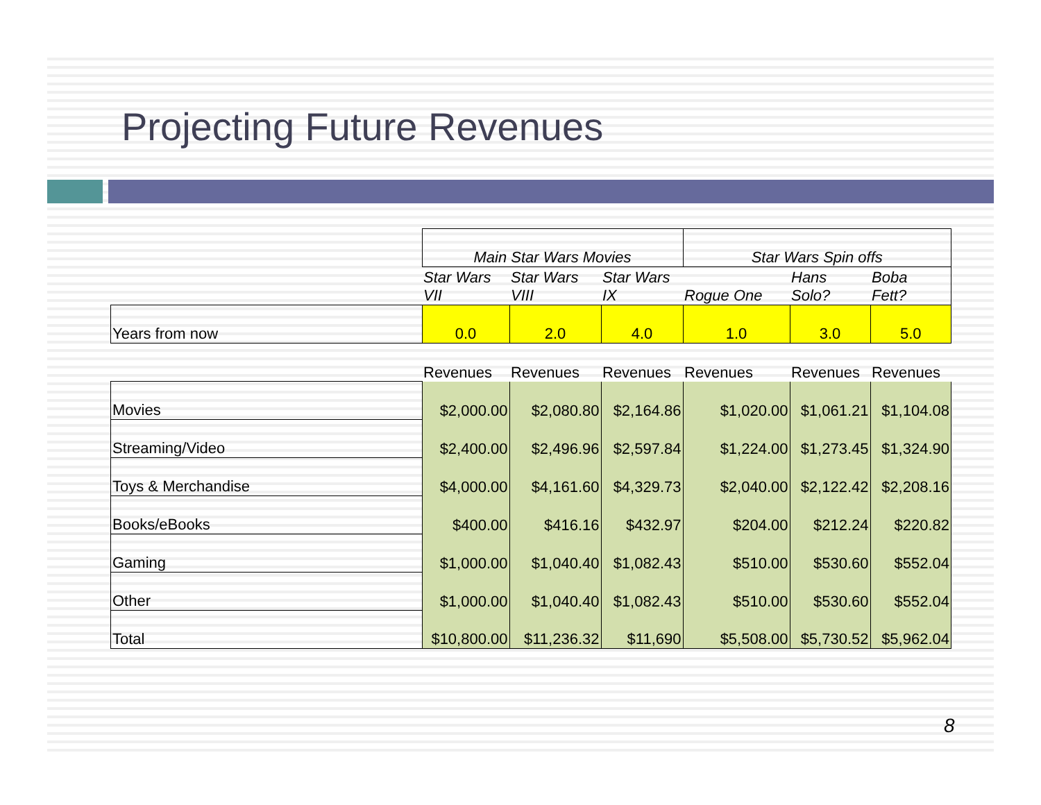Projecting Future Revenues
| | Main Star Wars Movies | | | Star Wars Spin offs | | |
| --- | --- | --- | --- | --- | --- | --- |
| | Star Wars VII | Star Wars VIII | Star Wars IX | Rogue One | Hans Solo? | Boba Fett? |
| Years from now | 0.0 | 2.0 | 4.0 | 1.0 | 3.0 | 5.0 |
| | Revenues | Revenues | Revenues | Revenues | Revenues | Revenues |
| Movies | $2,000.00 | $2,080.80 | $2,164.86 | $1,020.00 | $1,061.21 | $1,104.08 |
| Streaming/Video | $2,400.00 | $2,496.96 | $2,597.84 | $1,224.00 | $1,273.45 | $1,324.90 |
| Toys & Merchandise | $4,000.00 | $4,161.60 | $4,329.73 | $2,040.00 | $2,122.42 | $2,208.16 |
| Books/eBooks | $400.00 | $416.16 | $432.97 | $204.00 | $212.24 | $220.82 |
| Gaming | $1,000.00 | $1,040.40 | $1,082.43 | $510.00 | $530.60 | $552.04 |
| Other | $1,000.00 | $1,040.40 | $1,082.43 | $510.00 | $530.60 | $552.04 |
| Total | $10,800.00 | $11,236.32 | $11,690 | $5,508.00 | $5,730.52 | $5,962.04 |
8